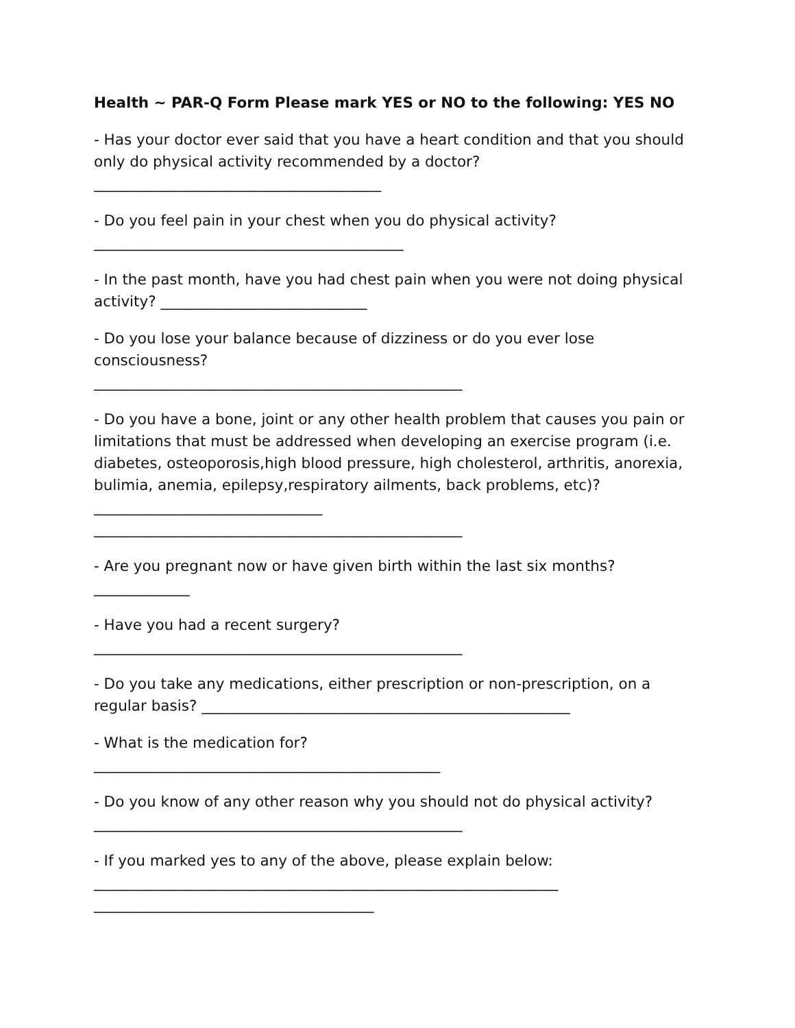Health ~ PAR-Q Form Please mark YES or NO to the following: YES NO
- Has your doctor ever said that you have a heart condition and that you should only do physical activity recommended by a doctor?
_______________________________________
- Do you feel pain in your chest when you do physical activity?
__________________________________________
- In the past month, have you had chest pain when you were not doing physical activity? ____________________________
- Do you lose your balance because of dizziness or do you ever lose consciousness?
__________________________________________________
- Do you have a bone, joint or any other health problem that causes you pain or limitations that must be addressed when developing an exercise program (i.e. diabetes, osteoporosis,high blood pressure, high cholesterol, arthritis, anorexia, bulimia, anemia, epilepsy,respiratory ailments, back problems, etc)? _______________________________
__________________________________________________
- Are you pregnant now or have given birth within the last six months?
_____________
- Have you had a recent surgery?
__________________________________________________
- Do you take any medications, either prescription or non-prescription, on a regular basis? __________________________________________________
- What is the medication for?
_______________________________________________
- Do you know of any other reason why you should not do physical activity?
__________________________________________________
- If you marked yes to any of the above, please explain below:
_______________________________________________________________
______________________________________